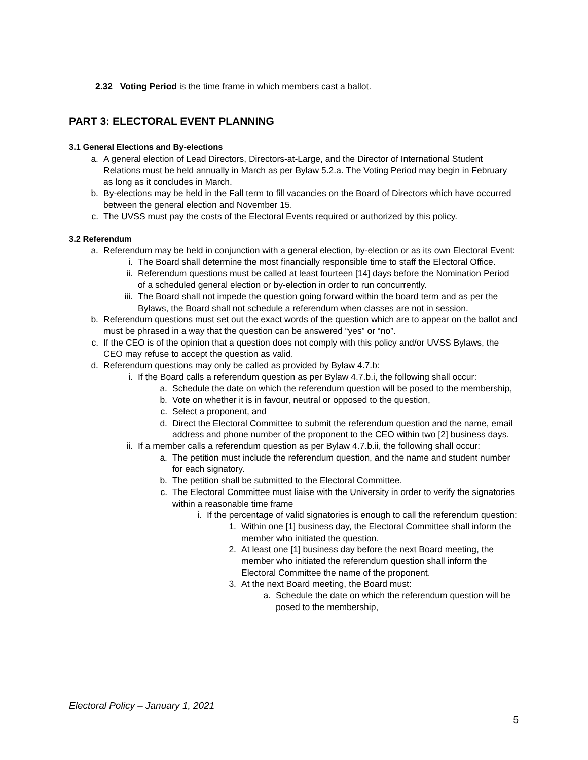2.32 Voting Period is the time frame in which members cast a ballot.
PART 3: ELECTORAL EVENT PLANNING
3.1 General Elections and By-elections
a. A general election of Lead Directors, Directors-at-Large, and the Director of International Student Relations must be held annually in March as per Bylaw 5.2.a. The Voting Period may begin in February as long as it concludes in March.
b. By-elections may be held in the Fall term to fill vacancies on the Board of Directors which have occurred between the general election and November 15.
c. The UVSS must pay the costs of the Electoral Events required or authorized by this policy.
3.2 Referendum
a. Referendum may be held in conjunction with a general election, by-election or as its own Electoral Event:
i. The Board shall determine the most financially responsible time to staff the Electoral Office.
ii. Referendum questions must be called at least fourteen [14] days before the Nomination Period of a scheduled general election or by-election in order to run concurrently.
iii. The Board shall not impede the question going forward within the board term and as per the Bylaws, the Board shall not schedule a referendum when classes are not in session.
b. Referendum questions must set out the exact words of the question which are to appear on the ballot and must be phrased in a way that the question can be answered “yes” or “no”.
c. If the CEO is of the opinion that a question does not comply with this policy and/or UVSS Bylaws, the CEO may refuse to accept the question as valid.
d. Referendum questions may only be called as provided by Bylaw 4.7.b:
i. If the Board calls a referendum question as per Bylaw 4.7.b.i, the following shall occur:
a. Schedule the date on which the referendum question will be posed to the membership,
b. Vote on whether it is in favour, neutral or opposed to the question,
c. Select a proponent, and
d. Direct the Electoral Committee to submit the referendum question and the name, email address and phone number of the proponent to the CEO within two [2] business days.
ii. If a member calls a referendum question as per Bylaw 4.7.b.ii, the following shall occur:
a. The petition must include the referendum question, and the name and student number for each signatory.
b. The petition shall be submitted to the Electoral Committee.
c. The Electoral Committee must liaise with the University in order to verify the signatories within a reasonable time frame
i. If the percentage of valid signatories is enough to call the referendum question:
1. Within one [1] business day, the Electoral Committee shall inform the member who initiated the question.
2. At least one [1] business day before the next Board meeting, the member who initiated the referendum question shall inform the Electoral Committee the name of the proponent.
3. At the next Board meeting, the Board must:
a. Schedule the date on which the referendum question will be posed to the membership,
Electoral Policy – January 1, 2021
5